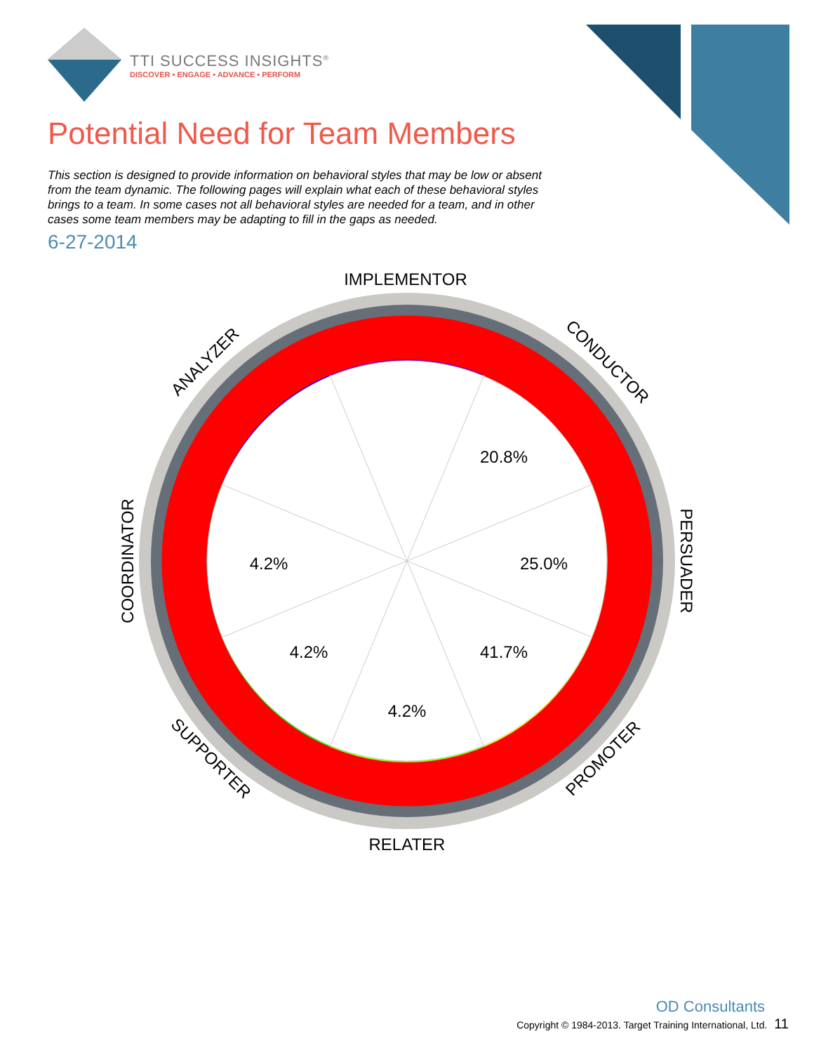TTI SUCCESS INSIGHTS<sup>®</sup>
DISCOVER • ENGAGE • ADVANCE • PERFORM
Potential Need for Team Members
This section is designed to provide information on behavioral styles that may be low or absent from the team dynamic. The following pages will explain what each of these behavioral styles brings to a team. In some cases not all behavioral styles are needed for a team, and in other cases some team members may be adapting to fill in the gaps as needed.
6-27-2014
20.8%
25.0%
41.7%
4.2%
4.2%
4.2%
IMPLEMENTOR
CONDUCTOR
PERSUADER
PROMOTER
RELATER
SUPPORTER
COORDINATOR
ANALYZER
OD Consultants
Copyright © 1984-2013. Target Training International, Ltd. 11